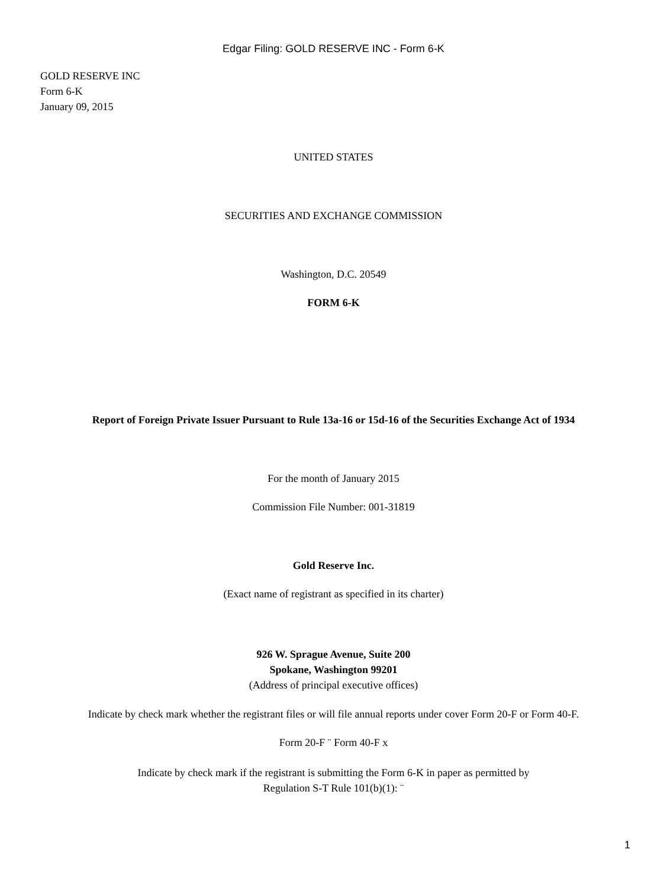Edgar Filing: GOLD RESERVE INC - Form 6-K
GOLD RESERVE INC
Form 6-K
January 09, 2015
UNITED STATES
SECURITIES AND EXCHANGE COMMISSION
Washington, D.C. 20549
FORM 6-K
Report of Foreign Private Issuer Pursuant to Rule 13a-16 or 15d-16 of the Securities Exchange Act of 1934
For the month of January 2015
Commission File Number: 001-31819
Gold Reserve Inc.
(Exact name of registrant as specified in its charter)
926 W. Sprague Avenue, Suite 200
Spokane, Washington 99201
(Address of principal executive offices)
Indicate by check mark whether the registrant files or will file annual reports under cover Form 20-F or Form 40-F.
Form 20-F ¨ Form 40-F x
Indicate by check mark if the registrant is submitting the Form 6-K in paper as permitted by
Regulation S-T Rule 101(b)(1): ¨
1